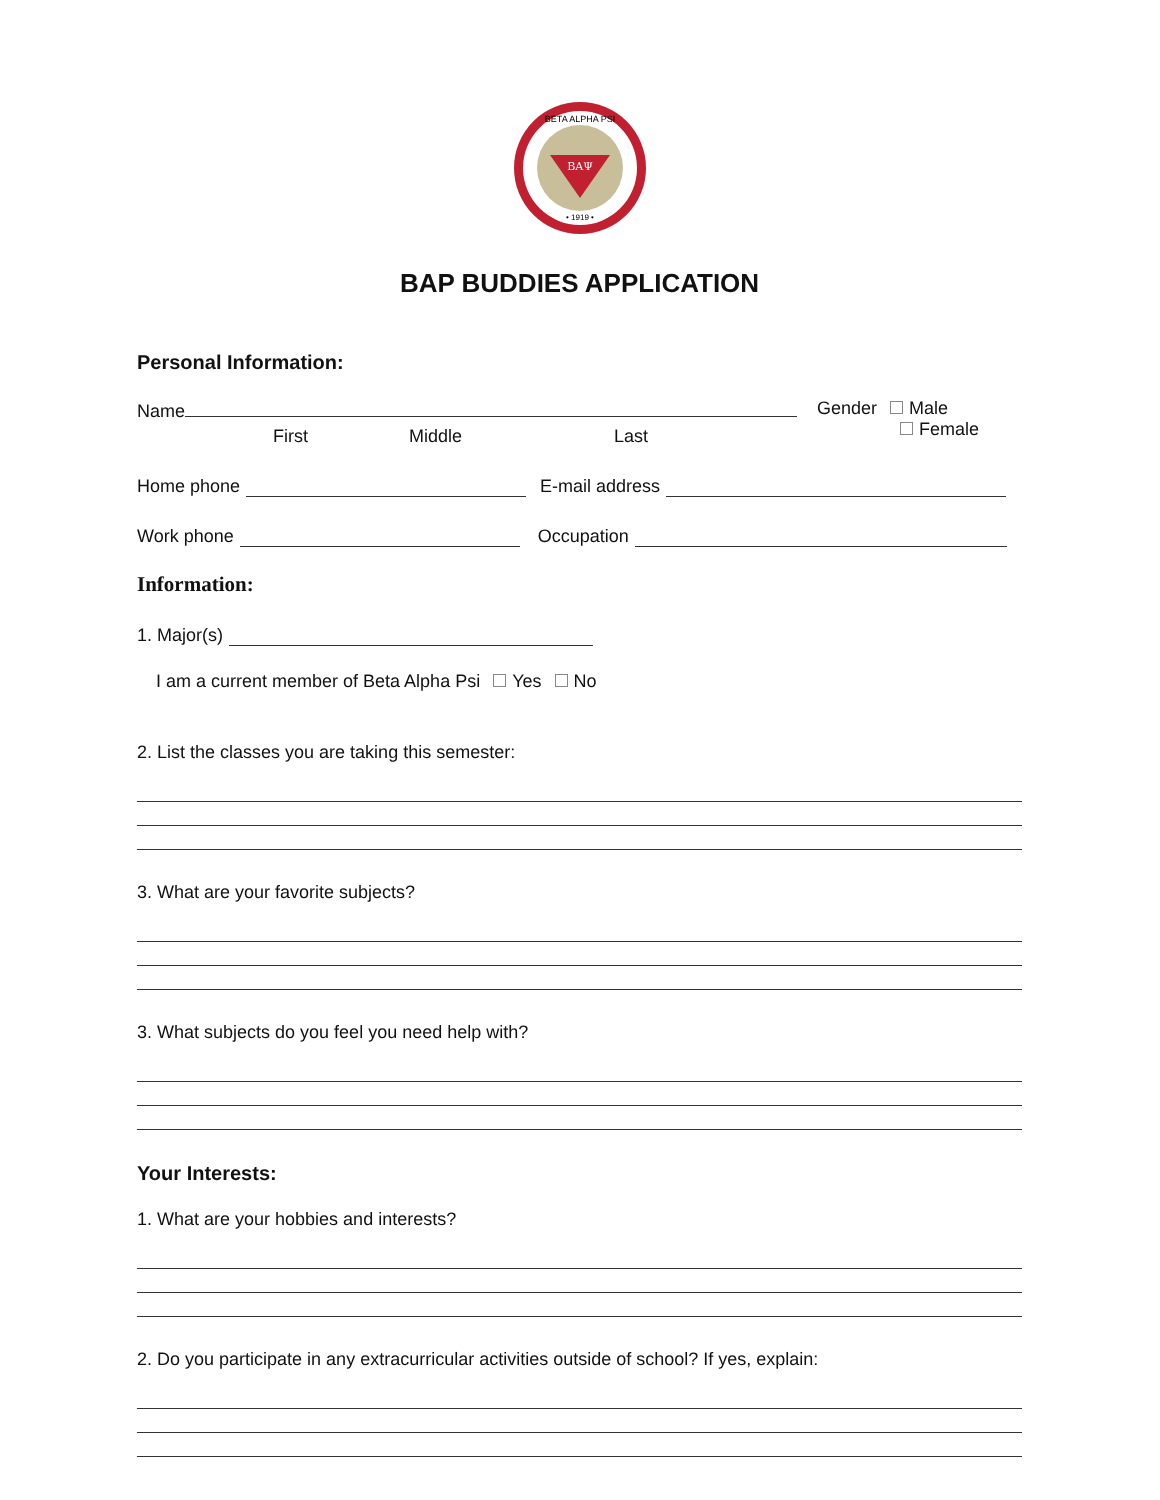BAΨ
BETA ALPHA PSI
• 1919 •
BAP BUDDIES APPLICATION
Personal Information:
Name
First Middle Last
Gender Male
Female
Home phone E-mail address
Work phone Occupation
Information:
1. Major(s)
I am a current member of Beta Alpha Psi Yes No
2. List the classes you are taking this semester:
3. What are your favorite subjects?
3. What subjects do you feel you need help with?
Your Interests:
1. What are your hobbies and interests?
2. Do you participate in any extracurricular activities outside of school? If yes, explain: